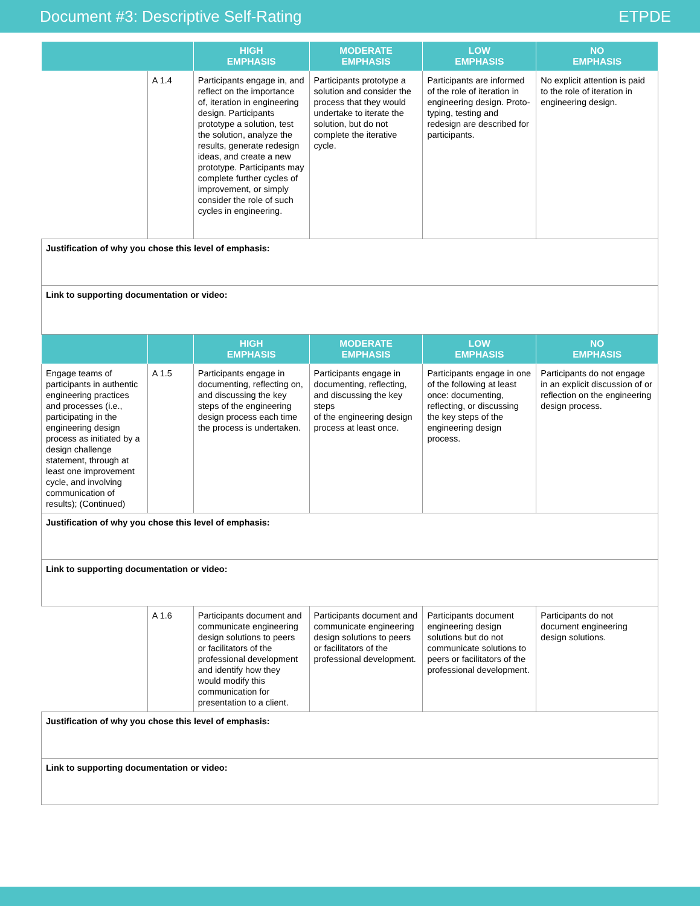Document #3: Descriptive Self-Rating ETPDE
| | | HIGH EMPHASIS | MODERATE EMPHASIS | LOW EMPHASIS | NO EMPHASIS |
| --- | --- | --- | --- | --- | --- |
| | A 1.4 | Participants engage in, and reflect on the importance of, iteration in engineering design. Participants prototype a solution, test the solution, analyze the results, generate redesign ideas, and create a new prototype. Participants may complete further cycles of improvement, or simply consider the role of such cycles in engineering. | Participants prototype a solution and consider the process that they would undertake to iterate the solution, but do not complete the iterative cycle. | Participants are informed of the role of iteration in engineering design. Proto-typing, testing and redesign are described for participants. | No explicit attention is paid to the role of iteration in engineering design. |
| Justification of why you chose this level of emphasis: | | | | | |
| Link to supporting documentation or video: | | | | | |
| | | HIGH EMPHASIS | MODERATE EMPHASIS | LOW EMPHASIS | NO EMPHASIS |
| Engage teams of participants in authentic engineering practices and processes (i.e., participating in the engineering design process as initiated by a design challenge statement, through at least one improvement cycle, and involving communication of results); (Continued) | A 1.5 | Participants engage in documenting, reflecting on, and discussing the key steps of the engineering design process each time the process is undertaken. | Participants engage in documenting, reflecting, and discussing the key steps of the engineering design process at least once. | Participants engage in one of the following at least once: documenting, reflecting, or discussing the key steps of the engineering design process. | Participants do not engage in an explicit discussion of or reflection on the engineering design process. |
| Justification of why you chose this level of emphasis: | | | | | |
| Link to supporting documentation or video: | | | | | |
| | A 1.6 | Participants document and communicate engineering design solutions to peers or facilitators of the professional development and identify how they would modify this communication for presentation to a client. | Participants document and communicate engineering design solutions to peers or facilitators of the professional development. | Participants document engineering design solutions but do not communicate solutions to peers or facilitators of the professional development. | Participants do not document engineering design solutions. |
| Justification of why you chose this level of emphasis: | | | | | |
| Link to supporting documentation or video: | | | | | |